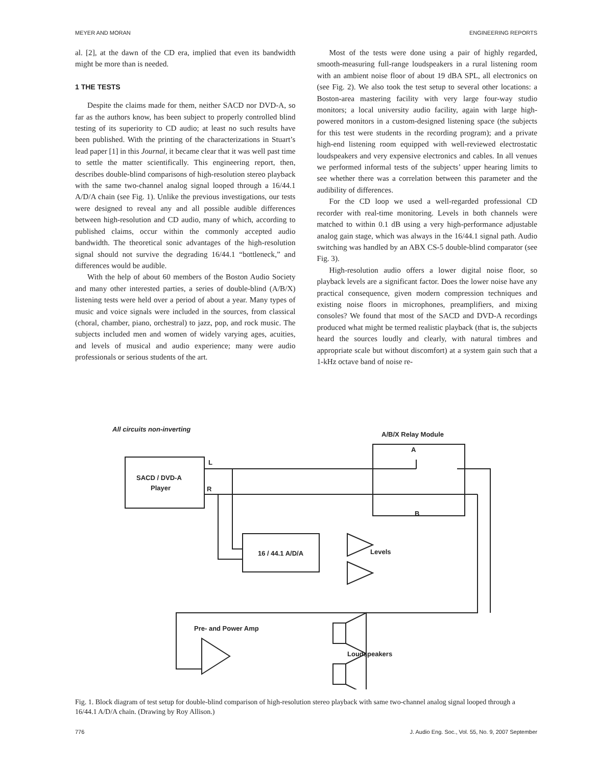MEYER AND MORAN ENGINEERING REPORTS
al. [2], at the dawn of the CD era, implied that even its bandwidth might be more than is needed.
1 THE TESTS
Despite the claims made for them, neither SACD nor DVD-A, so far as the authors know, has been subject to properly controlled blind testing of its superiority to CD audio; at least no such results have been published. With the printing of the characterizations in Stuart’s lead paper [1] in this Journal, it became clear that it was well past time to settle the matter scientifically. This engineering report, then, describes double-blind comparisons of high-resolution stereo playback with the same two-channel analog signal looped through a 16/44.1 A/D/A chain (see Fig. 1). Unlike the previous investigations, our tests were designed to reveal any and all possible audible differences between high-resolution and CD audio, many of which, according to published claims, occur within the commonly accepted audio bandwidth. The theoretical sonic advantages of the high-resolution signal should not survive the degrading 16/44.1 “bottleneck,” and differences would be audible.
With the help of about 60 members of the Boston Audio Society and many other interested parties, a series of double-blind (A/B/X) listening tests were held over a period of about a year. Many types of music and voice signals were included in the sources, from classical (choral, chamber, piano, orchestral) to jazz, pop, and rock music. The subjects included men and women of widely varying ages, acuities, and levels of musical and audio experience; many were audio professionals or serious students of the art.
Most of the tests were done using a pair of highly regarded, smooth-measuring full-range loudspeakers in a rural listening room with an ambient noise floor of about 19 dBA SPL, all electronics on (see Fig. 2). We also took the test setup to several other locations: a Boston-area mastering facility with very large four-way studio monitors; a local university audio facility, again with large high-powered monitors in a custom-designed listening space (the subjects for this test were students in the recording program); and a private high-end listening room equipped with well-reviewed electrostatic loudspeakers and very expensive electronics and cables. In all venues we performed informal tests of the subjects’ upper hearing limits to see whether there was a correlation between this parameter and the audibility of differences.
For the CD loop we used a well-regarded professional CD recorder with real-time monitoring. Levels in both channels were matched to within 0.1 dB using a very high-performance adjustable analog gain stage, which was always in the 16/44.1 signal path. Audio switching was handled by an ABX CS-5 double-blind comparator (see Fig. 3).
High-resolution audio offers a lower digital noise floor, so playback levels are a significant factor. Does the lower noise have any practical consequence, given modern compression techniques and existing noise floors in microphones, preamplifiers, and mixing consoles? We found that most of the SACD and DVD-A recordings produced what might be termed realistic playback (that is, the subjects heard the sources loudly and clearly, with natural timbres and appropriate scale but without discomfort) at a system gain such that a 1-kHz octave band of noise re-
All circuits non-inverting
A/B/X Relay Module
SACD / DVD-A
Player
L
R
A
B
16 / 44.1 A/D/A
Levels
Pre- and Power Amp
Loudspeakers
Fig. 1. Block diagram of test setup for double-blind comparison of high-resolution stereo playback with same two-channel analog signal looped through a 16/44.1 A/D/A chain. (Drawing by Roy Allison.)
776 J. Audio Eng. Soc., Vol. 55, No. 9, 2007 September